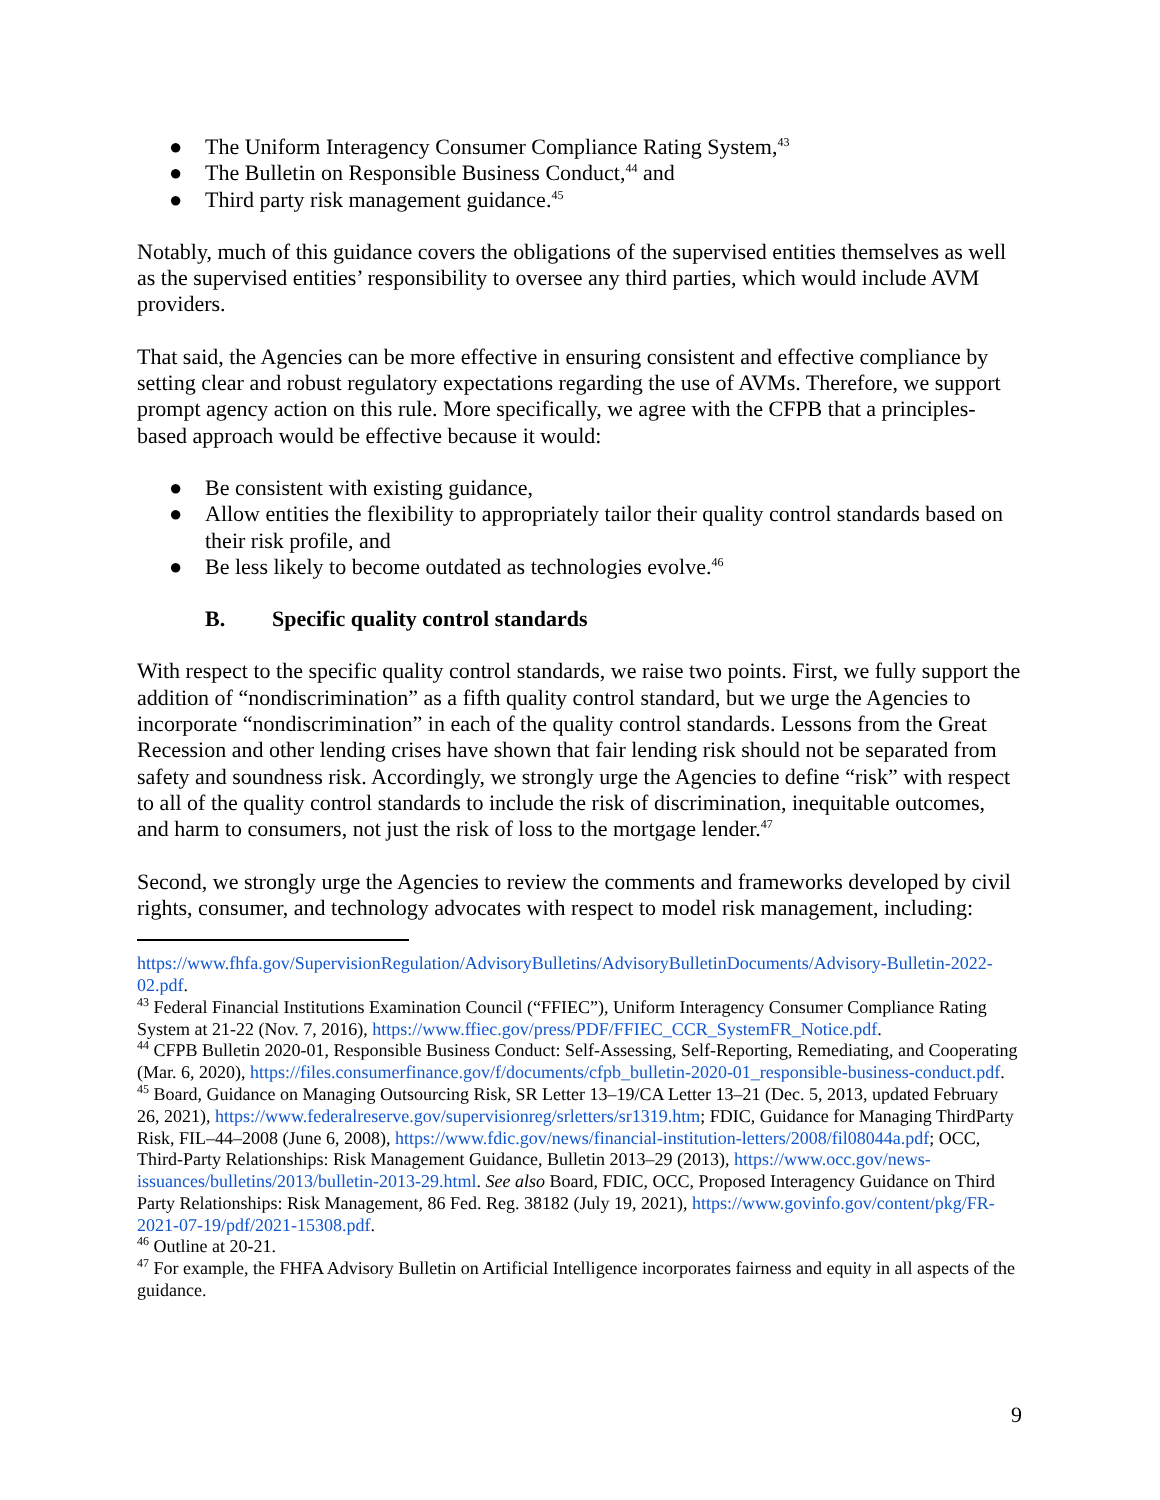● The Uniform Interagency Consumer Compliance Rating System,<sup>43</sup>
● The Bulletin on Responsible Business Conduct,<sup>44</sup> and
● Third party risk management guidance.<sup>45</sup>
Notably, much of this guidance covers the obligations of the supervised entities themselves as well as the supervised entities’ responsibility to oversee any third parties, which would include AVM providers.
That said, the Agencies can be more effective in ensuring consistent and effective compliance by setting clear and robust regulatory expectations regarding the use of AVMs. Therefore, we support prompt agency action on this rule. More specifically, we agree with the CFPB that a principles-based approach would be effective because it would:
● Be consistent with existing guidance,
● Allow entities the flexibility to appropriately tailor their quality control standards based on their risk profile, and
● Be less likely to become outdated as technologies evolve.<sup>46</sup>
B. Specific quality control standards
With respect to the specific quality control standards, we raise two points. First, we fully support the addition of “nondiscrimination” as a fifth quality control standard, but we urge the Agencies to incorporate “nondiscrimination” in each of the quality control standards. Lessons from the Great Recession and other lending crises have shown that fair lending risk should not be separated from safety and soundness risk. Accordingly, we strongly urge the Agencies to define “risk” with respect to all of the quality control standards to include the risk of discrimination, inequitable outcomes, and harm to consumers, not just the risk of loss to the mortgage lender.<sup>47</sup>
Second, we strongly urge the Agencies to review the comments and frameworks developed by civil rights, consumer, and technology advocates with respect to model risk management, including:
https://www.fhfa.gov/SupervisionRegulation/AdvisoryBulletins/AdvisoryBulletinDocuments/Advisory-Bulletin-2022-02.pdf.
<sup>43</sup> Federal Financial Institutions Examination Council (“FFIEC”), Uniform Interagency Consumer Compliance Rating System at 21-22 (Nov. 7, 2016), https://www.ffiec.gov/press/PDF/FFIEC_CCR_SystemFR_Notice.pdf.
<sup>44</sup> CFPB Bulletin 2020-01, Responsible Business Conduct: Self-Assessing, Self-Reporting, Remediating, and Cooperating (Mar. 6, 2020), https://files.consumerfinance.gov/f/documents/cfpb_bulletin-2020-01_responsible-business-conduct.pdf.
<sup>45</sup> Board, Guidance on Managing Outsourcing Risk, SR Letter 13–19/CA Letter 13–21 (Dec. 5, 2013, updated February 26, 2021), https://www.federalreserve.gov/supervisionreg/srletters/sr1319.htm; FDIC, Guidance for Managing ThirdParty Risk, FIL–44–2008 (June 6, 2008), https://www.fdic.gov/news/financial-institution-letters/2008/fil08044a.pdf; OCC, Third-Party Relationships: Risk Management Guidance, Bulletin 2013–29 (2013), https://www.occ.gov/news-issuances/bulletins/2013/bulletin-2013-29.html. See also Board, FDIC, OCC, Proposed Interagency Guidance on Third Party Relationships: Risk Management, 86 Fed. Reg. 38182 (July 19, 2021), https://www.govinfo.gov/content/pkg/FR-2021-07-19/pdf/2021-15308.pdf.
<sup>46</sup> Outline at 20-21.
<sup>47</sup> For example, the FHFA Advisory Bulletin on Artificial Intelligence incorporates fairness and equity in all aspects of the guidance.
9